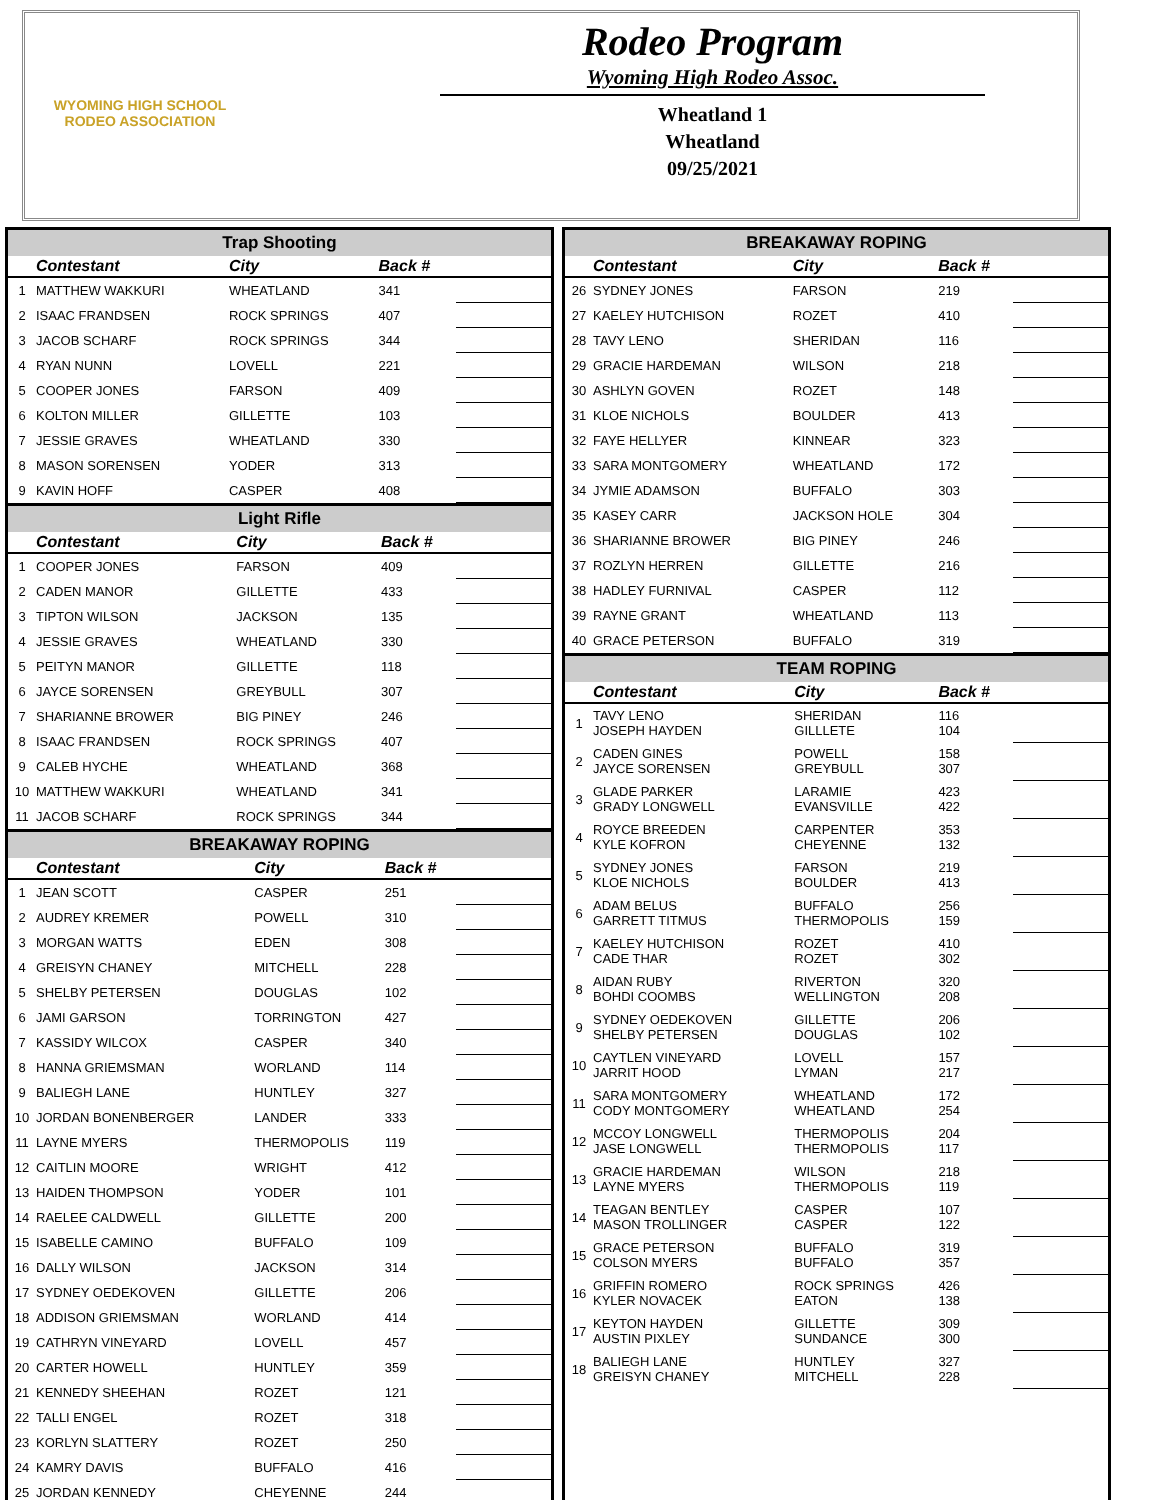WYOMING HIGH SCHOOL RODEO ASSOCIATION
Rodeo Program
Wyoming High Rodeo Assoc.
Wheatland 1
Wheatland
09/25/2021
Trap Shooting
| | Contestant | City | Back # | |
| --- | --- | --- | --- | --- |
| 1 | MATTHEW WAKKURI | WHEATLAND | 341 | |
| 2 | ISAAC FRANDSEN | ROCK SPRINGS | 407 | |
| 3 | JACOB SCHARF | ROCK SPRINGS | 344 | |
| 4 | RYAN NUNN | LOVELL | 221 | |
| 5 | COOPER JONES | FARSON | 409 | |
| 6 | KOLTON MILLER | GILLETTE | 103 | |
| 7 | JESSIE GRAVES | WHEATLAND | 330 | |
| 8 | MASON SORENSEN | YODER | 313 | |
| 9 | KAVIN HOFF | CASPER | 408 | |
Light Rifle
| | Contestant | City | Back # | |
| --- | --- | --- | --- | --- |
| 1 | COOPER JONES | FARSON | 409 | |
| 2 | CADEN MANOR | GILLETTE | 433 | |
| 3 | TIPTON WILSON | JACKSON | 135 | |
| 4 | JESSIE GRAVES | WHEATLAND | 330 | |
| 5 | PEITYN MANOR | GILLETTE | 118 | |
| 6 | JAYCE SORENSEN | GREYBULL | 307 | |
| 7 | SHARIANNE BROWER | BIG PINEY | 246 | |
| 8 | ISAAC FRANDSEN | ROCK SPRINGS | 407 | |
| 9 | CALEB HYCHE | WHEATLAND | 368 | |
| 10 | MATTHEW WAKKURI | WHEATLAND | 341 | |
| 11 | JACOB SCHARF | ROCK SPRINGS | 344 | |
BREAKAWAY ROPING
| | Contestant | City | Back # | |
| --- | --- | --- | --- | --- |
| 1 | JEAN SCOTT | CASPER | 251 | |
| 2 | AUDREY KREMER | POWELL | 310 | |
| 3 | MORGAN WATTS | EDEN | 308 | |
| 4 | GREISYN CHANEY | MITCHELL | 228 | |
| 5 | SHELBY PETERSEN | DOUGLAS | 102 | |
| 6 | JAMI GARSON | TORRINGTON | 427 | |
| 7 | KASSIDY WILCOX | CASPER | 340 | |
| 8 | HANNA GRIEMSMAN | WORLAND | 114 | |
| 9 | BALIEGH LANE | HUNTLEY | 327 | |
| 10 | JORDAN BONENBERGER | LANDER | 333 | |
| 11 | LAYNE MYERS | THERMOPOLIS | 119 | |
| 12 | CAITLIN MOORE | WRIGHT | 412 | |
| 13 | HAIDEN THOMPSON | YODER | 101 | |
| 14 | RAELEE CALDWELL | GILLETTE | 200 | |
| 15 | ISABELLE CAMINO | BUFFALO | 109 | |
| 16 | DALLY WILSON | JACKSON | 314 | |
| 17 | SYDNEY OEDEKOVEN | GILLETTE | 206 | |
| 18 | ADDISON GRIEMSMAN | WORLAND | 414 | |
| 19 | CATHRYN VINEYARD | LOVELL | 457 | |
| 20 | CARTER HOWELL | HUNTLEY | 359 | |
| 21 | KENNEDY SHEEHAN | ROZET | 121 | |
| 22 | TALLI ENGEL | ROZET | 318 | |
| 23 | KORLYN SLATTERY | ROZET | 250 | |
| 24 | KAMRY DAVIS | BUFFALO | 416 | |
| 25 | JORDAN KENNEDY | CHEYENNE | 244 | |
BREAKAWAY ROPING
| | Contestant | City | Back # | |
| --- | --- | --- | --- | --- |
| 26 | SYDNEY JONES | FARSON | 219 | |
| 27 | KAELEY HUTCHISON | ROZET | 410 | |
| 28 | TAVY LENO | SHERIDAN | 116 | |
| 29 | GRACIE HARDEMAN | WILSON | 218 | |
| 30 | ASHLYN GOVEN | ROZET | 148 | |
| 31 | KLOE NICHOLS | BOULDER | 413 | |
| 32 | FAYE HELLYER | KINNEAR | 323 | |
| 33 | SARA MONTGOMERY | WHEATLAND | 172 | |
| 34 | JYMIE ADAMSON | BUFFALO | 303 | |
| 35 | KASEY CARR | JACKSON HOLE | 304 | |
| 36 | SHARIANNE BROWER | BIG PINEY | 246 | |
| 37 | ROZLYN HERREN | GILLETTE | 216 | |
| 38 | HADLEY FURNIVAL | CASPER | 112 | |
| 39 | RAYNE GRANT | WHEATLAND | 113 | |
| 40 | GRACE PETERSON | BUFFALO | 319 | |
TEAM ROPING
| | Contestant | City | Back # | |
| --- | --- | --- | --- | --- |
| 1 | TAVY LENO JOSEPH HAYDEN | SHERIDAN GILLLETE | 116 104 | |
| 2 | CADEN GINES JAYCE SORENSEN | POWELL GREYBULL | 158 307 | |
| 3 | GLADE PARKER GRADY LONGWELL | LARAMIE EVANSVILLE | 423 422 | |
| 4 | ROYCE BREEDEN KYLE KOFRON | CARPENTER CHEYENNE | 353 132 | |
| 5 | SYDNEY JONES KLOE NICHOLS | FARSON BOULDER | 219 413 | |
| 6 | ADAM BELUS GARRETT TITMUS | BUFFALO THERMOPOLIS | 256 159 | |
| 7 | KAELEY HUTCHISON CADE THAR | ROZET ROZET | 410 302 | |
| 8 | AIDAN RUBY BOHDI COOMBS | RIVERTON WELLINGTON | 320 208 | |
| 9 | SYDNEY OEDEKOVEN SHELBY PETERSEN | GILLETTE DOUGLAS | 206 102 | |
| 10 | CAYTLEN VINEYARD JARRIT HOOD | LOVELL LYMAN | 157 217 | |
| 11 | SARA MONTGOMERY CODY MONTGOMERY | WHEATLAND WHEATLAND | 172 254 | |
| 12 | MCCOY LONGWELL JASE LONGWELL | THERMOPOLIS THERMOPOLIS | 204 117 | |
| 13 | GRACIE HARDEMAN LAYNE MYERS | WILSON THERMOPOLIS | 218 119 | |
| 14 | TEAGAN BENTLEY MASON TROLLINGER | CASPER CASPER | 107 122 | |
| 15 | GRACE PETERSON COLSON MYERS | BUFFALO BUFFALO | 319 357 | |
| 16 | GRIFFIN ROMERO KYLER NOVACEK | ROCK SPRINGS EATON | 426 138 | |
| 17 | KEYTON HAYDEN AUSTIN PIXLEY | GILLETTE SUNDANCE | 309 300 | |
| 18 | BALIEGH LANE GREISYN CHANEY | HUNTLEY MITCHELL | 327 228 | |